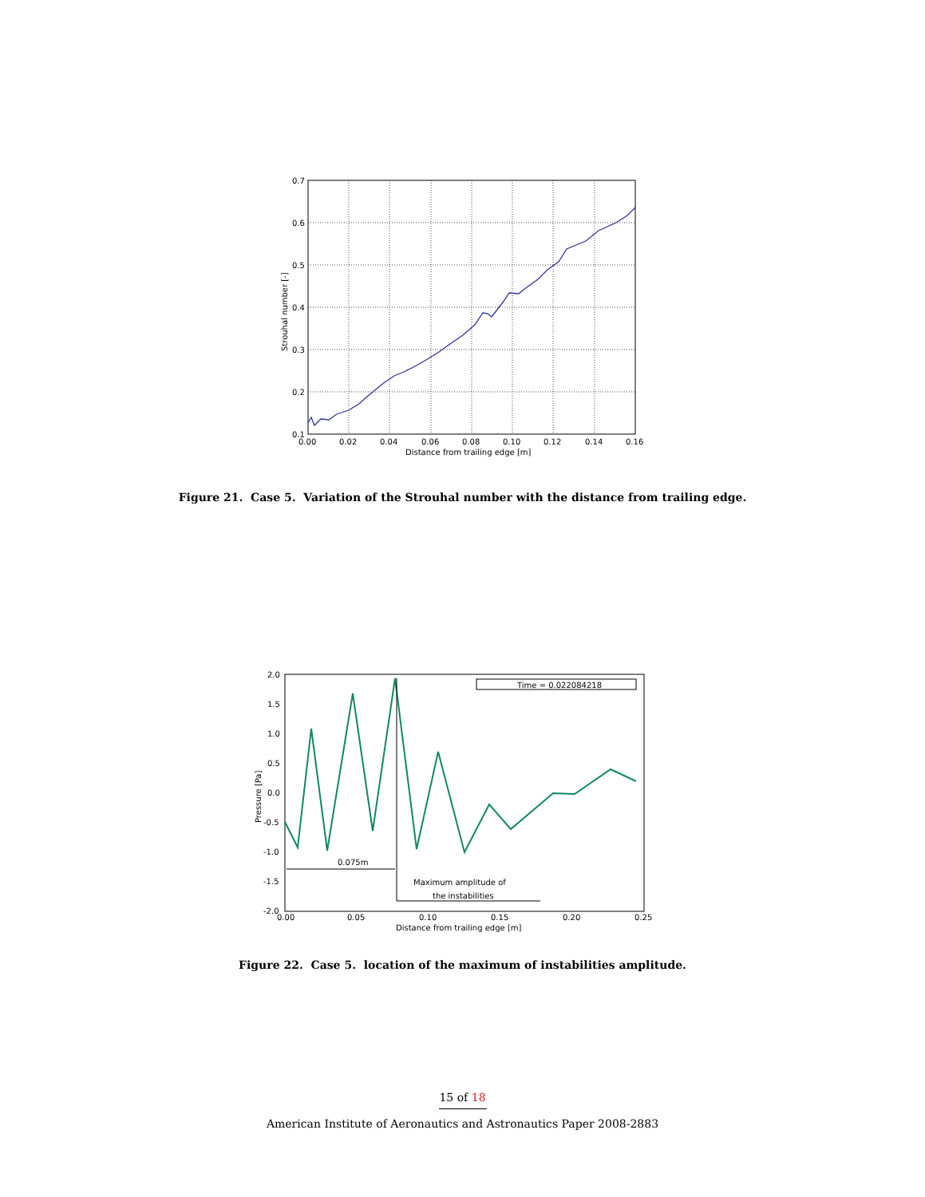0.7
0.6
0.5
0.4
0.3
0.2
0.1
0.00
0.02
0.04
0.06
0.08
0.10
0.12
0.14
0.16
Distance from trailing edge [m]
Strouhal number [-]
Figure 21. Case 5. Variation of the Strouhal number with the distance from trailing edge.
Time = 0.022084218
0.075m
Maximum amplitude of
the instabilities
2.0
1.5
1.0
0.5
0.0
-0.5
-1.0
-1.5
-2.0
0.00
0.05
0.10
0.15
0.20
0.25
Distance from trailing edge [m]
Pressure [Pa]
Figure 22. Case 5. location of the maximum of instabilities amplitude.
15 of 18
American Institute of Aeronautics and Astronautics Paper 2008-2883